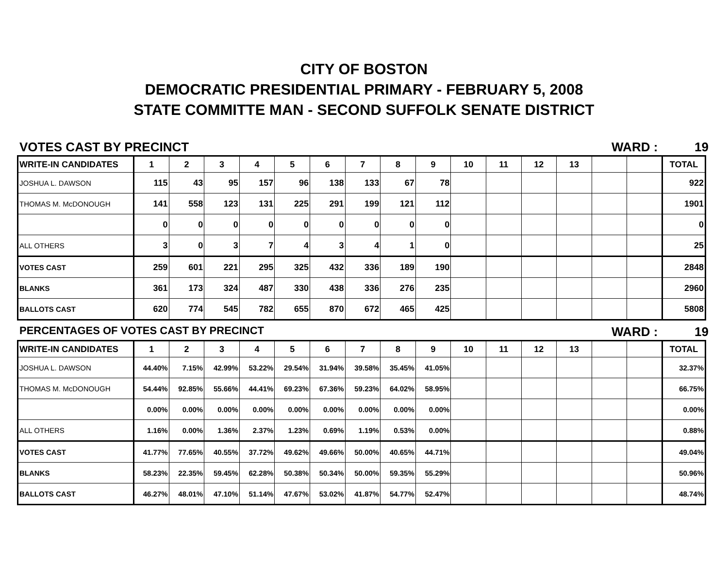CITY OF BOSTON
DEMOCRATIC PRESIDENTIAL PRIMARY - FEBRUARY 5, 2008
STATE COMMITTE MAN - SECOND SUFFOLK SENATE DISTRICT
VOTES CAST BY PRECINCT WARD : 19
| WRITE-IN CANDIDATES | 1 | 2 | 3 | 4 | 5 | 6 | 7 | 8 | 9 | 10 | 11 | 12 | 13 | | | TOTAL |
| --- | --- | --- | --- | --- | --- | --- | --- | --- | --- | --- | --- | --- | --- | --- | --- | --- |
| JOSHUA L. DAWSON | 115 | 43 | 95 | 157 | 96 | 138 | 133 | 67 | 78 | | | | | | | 922 |
| THOMAS M. McDONOUGH | 141 | 558 | 123 | 131 | 225 | 291 | 199 | 121 | 112 | | | | | | | 1901 |
| | 0 | 0 | 0 | 0 | 0 | 0 | 0 | 0 | 0 | | | | | | | 0 |
| ALL OTHERS | 3 | 0 | 3 | 7 | 4 | 3 | 4 | 1 | 0 | | | | | | | 25 |
| VOTES CAST | 259 | 601 | 221 | 295 | 325 | 432 | 336 | 189 | 190 | | | | | | | 2848 |
| BLANKS | 361 | 173 | 324 | 487 | 330 | 438 | 336 | 276 | 235 | | | | | | | 2960 |
| BALLOTS CAST | 620 | 774 | 545 | 782 | 655 | 870 | 672 | 465 | 425 | | | | | | | 5808 |
PERCENTAGES OF VOTES CAST BY PRECINCT WARD : 19
| WRITE-IN CANDIDATES | 1 | 2 | 3 | 4 | 5 | 6 | 7 | 8 | 9 | 10 | 11 | 12 | 13 | | | TOTAL |
| --- | --- | --- | --- | --- | --- | --- | --- | --- | --- | --- | --- | --- | --- | --- | --- | --- |
| JOSHUA L. DAWSON | 44.40% | 7.15% | 42.99% | 53.22% | 29.54% | 31.94% | 39.58% | 35.45% | 41.05% | | | | | | | 32.37% |
| THOMAS M. McDONOUGH | 54.44% | 92.85% | 55.66% | 44.41% | 69.23% | 67.36% | 59.23% | 64.02% | 58.95% | | | | | | | 66.75% |
| | 0.00% | 0.00% | 0.00% | 0.00% | 0.00% | 0.00% | 0.00% | 0.00% | 0.00% | | | | | | | 0.00% |
| ALL OTHERS | 1.16% | 0.00% | 1.36% | 2.37% | 1.23% | 0.69% | 1.19% | 0.53% | 0.00% | | | | | | | 0.88% |
| VOTES CAST | 41.77% | 77.65% | 40.55% | 37.72% | 49.62% | 49.66% | 50.00% | 40.65% | 44.71% | | | | | | | 49.04% |
| BLANKS | 58.23% | 22.35% | 59.45% | 62.28% | 50.38% | 50.34% | 50.00% | 59.35% | 55.29% | | | | | | | 50.96% |
| BALLOTS CAST | 46.27% | 48.01% | 47.10% | 51.14% | 47.67% | 53.02% | 41.87% | 54.77% | 52.47% | | | | | | | 48.74% |